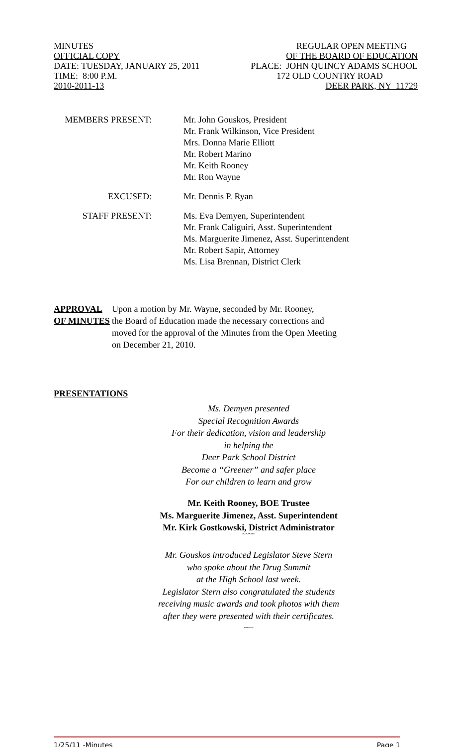MINUTES REGULAR OPEN MEETING
OFFICIAL COPY OF THE BOARD OF EDUCATION
DATE: TUESDAY, JANUARY 25, 2011 PLACE: JOHN QUINCY ADAMS SCHOOL
TIME: 8:00 P.M. 172 OLD COUNTRY ROAD
2010-2011-13 DEER PARK, NY 11729
MEMBERS PRESENT: Mr. John Gouskos, President
Mr. Frank Wilkinson, Vice President
Mrs. Donna Marie Elliott
Mr. Robert Marino
Mr. Keith Rooney
Mr. Ron Wayne
EXCUSED: Mr. Dennis P. Ryan
STAFF PRESENT: Ms. Eva Demyen, Superintendent
Mr. Frank Caliguiri, Asst. Superintendent
Ms. Marguerite Jimenez, Asst. Superintendent
Mr. Robert Sapir, Attorney
Ms. Lisa Brennan, District Clerk
APPROVAL
OF MINUTES
Upon a motion by Mr. Wayne, seconded by Mr. Rooney,
the Board of Education made the necessary corrections and
moved for the approval of the Minutes from the Open Meeting
on December 21, 2010.
PRESENTATIONS
Ms. Demyen presented
Special Recognition Awards
For their dedication, vision and leadership
in helping the
Deer Park School District
Become a “Greener” and safer place
For our children to learn and grow
Mr. Keith Rooney, BOE Trustee
Ms. Marguerite Jimenez, Asst. Superintendent
Mr. Kirk Gostkowski, District Administrator
~~~~
Mr. Gouskos introduced Legislator Steve Stern
who spoke about the Drug Summit
at the High School last week.
Legislator Stern also congratulated the students
receiving music awards and took photos with them
after they were presented with their certificates.
~~~
1/25/11 -Minutes Page 1